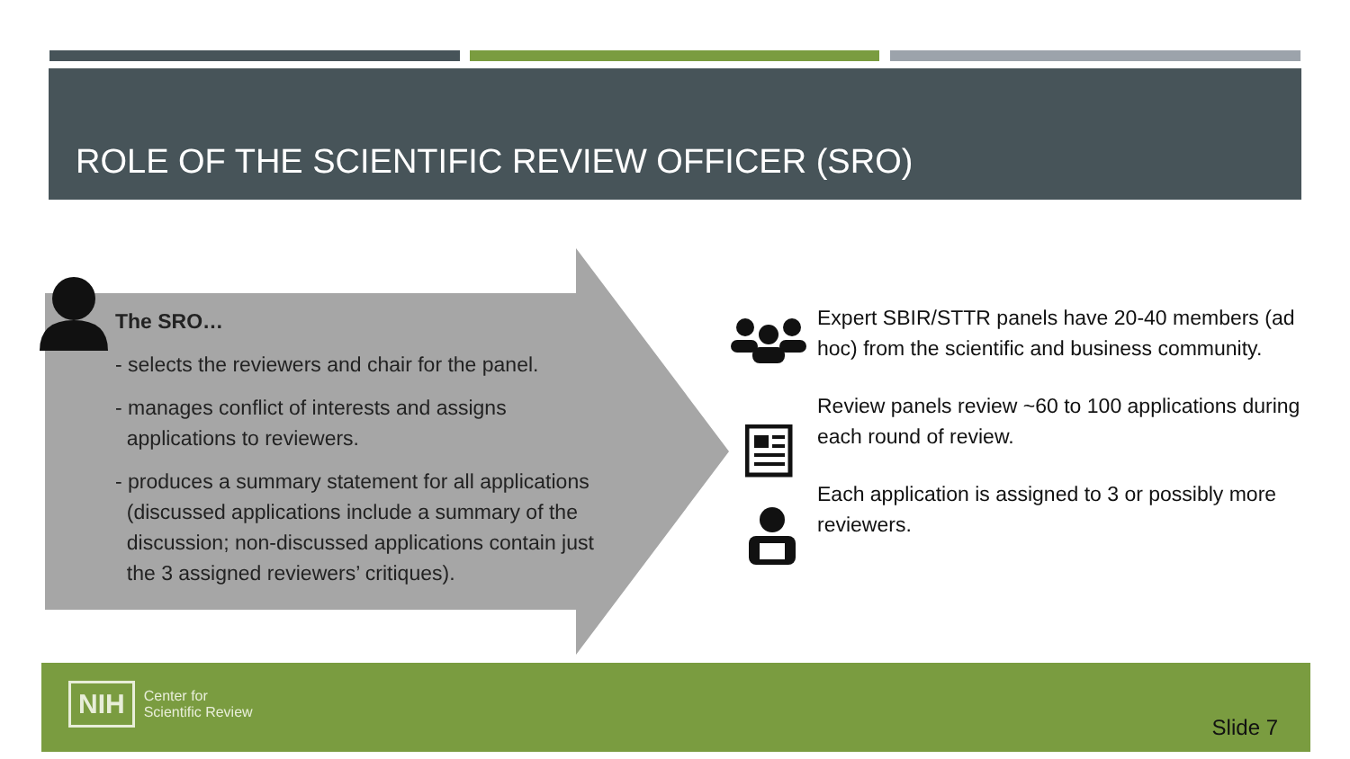ROLE OF THE SCIENTIFIC REVIEW OFFICER (SRO)
The SRO…
- selects the reviewers and chair for the panel.
- manages conflict of interests and assigns
applications to reviewers.
- produces a summary statement for all applications
(discussed applications include a summary of the
discussion; non-discussed applications contain just
the 3 assigned reviewers’ critiques).
Expert SBIR/STTR panels have 20-40 members (ad hoc) from the scientific and business community.
Review panels review ~60 to 100 applications during each round of review.
Each application is assigned to 3 or possibly more reviewers.
NIH Center for
Scientific Review
Slide 7